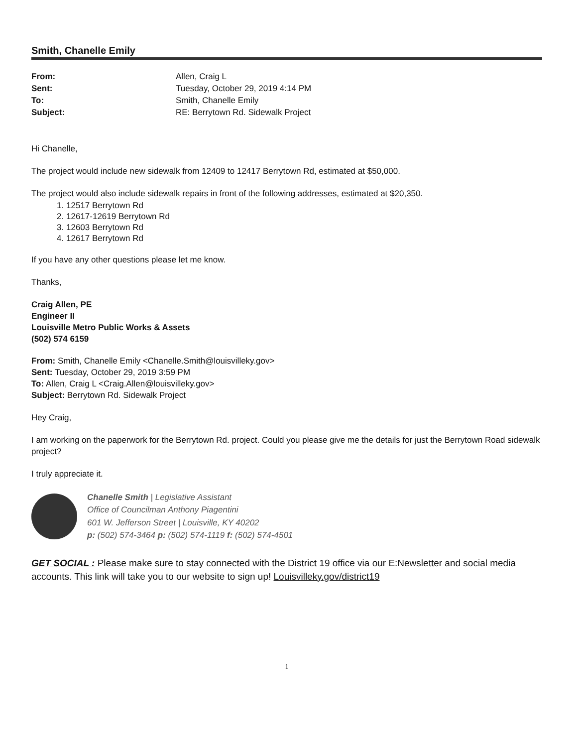Smith, Chanelle Emily
| From: | Allen, Craig L |
| Sent: | Tuesday, October 29, 2019 4:14 PM |
| To: | Smith, Chanelle Emily |
| Subject: | RE: Berrytown Rd. Sidewalk Project |
Hi Chanelle,
The project would include new sidewalk from 12409 to 12417 Berrytown Rd, estimated at $50,000.
The project would also include sidewalk repairs in front of the following addresses, estimated at $20,350.
1. 12517 Berrytown Rd
2. 12617-12619 Berrytown Rd
3. 12603 Berrytown Rd
4. 12617 Berrytown Rd
If you have any other questions please let me know.
Thanks,
Craig Allen, PE
Engineer II
Louisville Metro Public Works & Assets
(502) 574 6159
From: Smith, Chanelle Emily <Chanelle.Smith@louisvilleky.gov>
Sent: Tuesday, October 29, 2019 3:59 PM
To: Allen, Craig L <Craig.Allen@louisvilleky.gov>
Subject: Berrytown Rd. Sidewalk Project
Hey Craig,
I am working on the paperwork for the Berrytown Rd. project. Could you please give me the details for just the Berrytown Road sidewalk project?
I truly appreciate it.
Chanelle Smith | Legislative Assistant
Office of Councilman Anthony Piagentini
601 W. Jefferson Street | Louisville, KY 40202
p: (502) 574-3464 p: (502) 574-1119 f: (502) 574-4501
GET SOCIAL : Please make sure to stay connected with the District 19 office via our E:Newsletter and social media accounts. This link will take you to our website to sign up! Louisvilleky.gov/district19
1